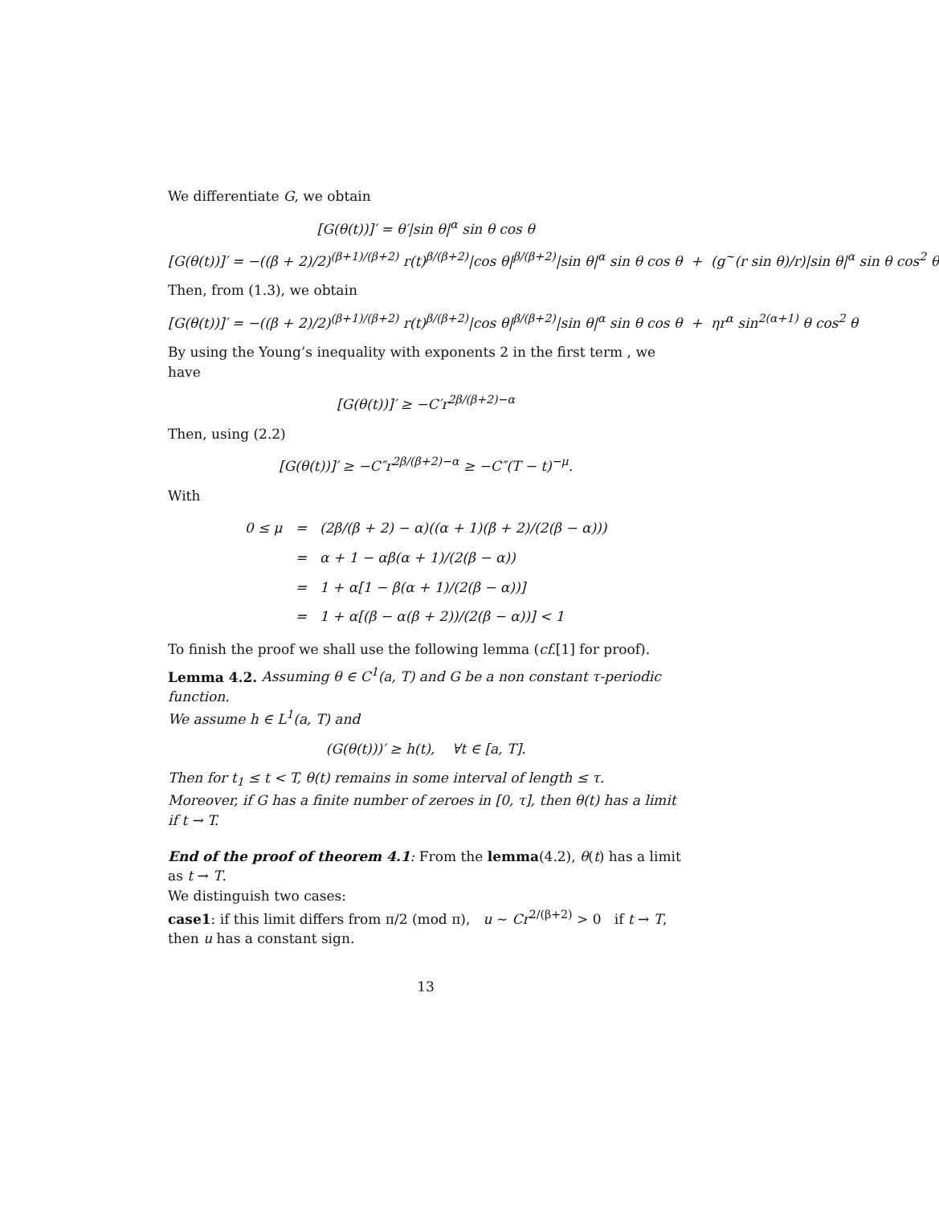We differentiate G, we obtain
[G(θ(t))]′ = θ′|sin θ|<sup>α</sup> sin θ cos θ
[G(θ(t))]′ = −((β + 2)/2)<sup>(β+1)/(β+2)</sup> r(t)<sup>β/(β+2)</sup>|cos θ|<sup>β/(β+2)</sup>|sin θ|<sup>α</sup> sin θ cos θ + (g<sup>∼</sup>(r sin θ)/r)|sin θ|<sup>α</sup> sin θ cos<sup>2</sup> θ
Then, from (1.3), we obtain
[G(θ(t))]′ = −((β + 2)/2)<sup>(β+1)/(β+2)</sup> r(t)<sup>β/(β+2)</sup>|cos θ|<sup>β/(β+2)</sup>|sin θ|<sup>α</sup> sin θ cos θ + ηr<sup>α</sup> sin<sup>2(α+1)</sup> θ cos<sup>2</sup> θ
By using the Young’s inequality with exponents 2 in the first term , we have
[G(θ(t))]′ ≥ −C′r<sup>2β/(β+2)−α</sup>
Then, using (2.2)
[G(θ(t))]′ ≥ −C″r<sup>2β/(β+2)−α</sup> ≥ −C″(T − t)<sup>−μ</sup>.
With
| 0 ≤ μ | = | (2β/(β + 2) − α)((α + 1)(β + 2)/(2(β − α))) |
| | = | α + 1 − αβ(α + 1)/(2(β − α)) |
| | = | 1 + α[1 − β(α + 1)/(2(β − α))] |
| | = | 1 + α[(β − α(β + 2))/(2(β − α))] < 1 |
To finish the proof we shall use the following lemma (cf.[1] for proof).
Lemma 4.2. Assuming θ ∈ C<sup>1</sup>(a, T) and G be a non constant τ-periodic function.
We assume h ∈ L<sup>1</sup>(a, T) and
(G(θ(t)))′ ≥ h(t), ∀t ∈ [a, T].
Then for t<sub>1</sub> ≤ t < T, θ(t) remains in some interval of length ≤ τ.
Moreover, if G has a finite number of zeroes in [0, τ], then θ(t) has a limit if t → T.
End of the proof of theorem 4.1: From the lemma(4.2), θ(t) has a limit as t → T.
We distinguish two cases:
case1: if this limit differs from π/2 (mod π), u ∼ Cr<sup>2/(β+2)</sup> > 0 if t → T, then u has a constant sign.
13